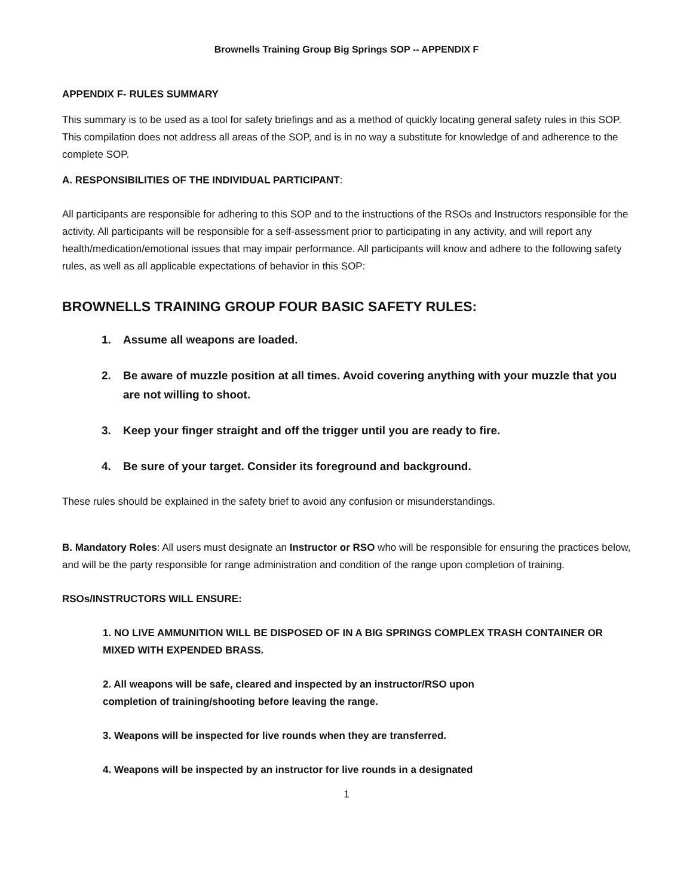Brownells Training Group Big Springs SOP -- APPENDIX F
APPENDIX F- RULES SUMMARY
This summary is to be used as a tool for safety briefings and as a method of quickly locating general safety rules in this SOP. This compilation does not address all areas of the SOP, and is in no way a substitute for knowledge of and adherence to the complete SOP.
A. RESPONSIBILITIES OF THE INDIVIDUAL PARTICIPANT:
All participants are responsible for adhering to this SOP and to the instructions of the RSOs and Instructors responsible for the activity. All participants will be responsible for a self-assessment prior to participating in any activity, and will report any health/medication/emotional issues that may impair performance. All participants will know and adhere to the following safety rules, as well as all applicable expectations of behavior in this SOP:
BROWNELLS TRAINING GROUP FOUR BASIC SAFETY RULES:
1. Assume all weapons are loaded.
2. Be aware of muzzle position at all times. Avoid covering anything with your muzzle that you are not willing to shoot.
3. Keep your finger straight and off the trigger until you are ready to fire.
4. Be sure of your target. Consider its foreground and background.
These rules should be explained in the safety brief to avoid any confusion or misunderstandings.
B. Mandatory Roles: All users must designate an Instructor or RSO who will be responsible for ensuring the practices below, and will be the party responsible for range administration and condition of the range upon completion of training.
RSOs/INSTRUCTORS WILL ENSURE:
1. NO LIVE AMMUNITION WILL BE DISPOSED OF IN A BIG SPRINGS COMPLEX TRASH CONTAINER OR MIXED WITH EXPENDED BRASS.
2. All weapons will be safe, cleared and inspected by an instructor/RSO upon
completion of training/shooting before leaving the range.
3. Weapons will be inspected for live rounds when they are transferred.
4. Weapons will be inspected by an instructor for live rounds in a designated
1